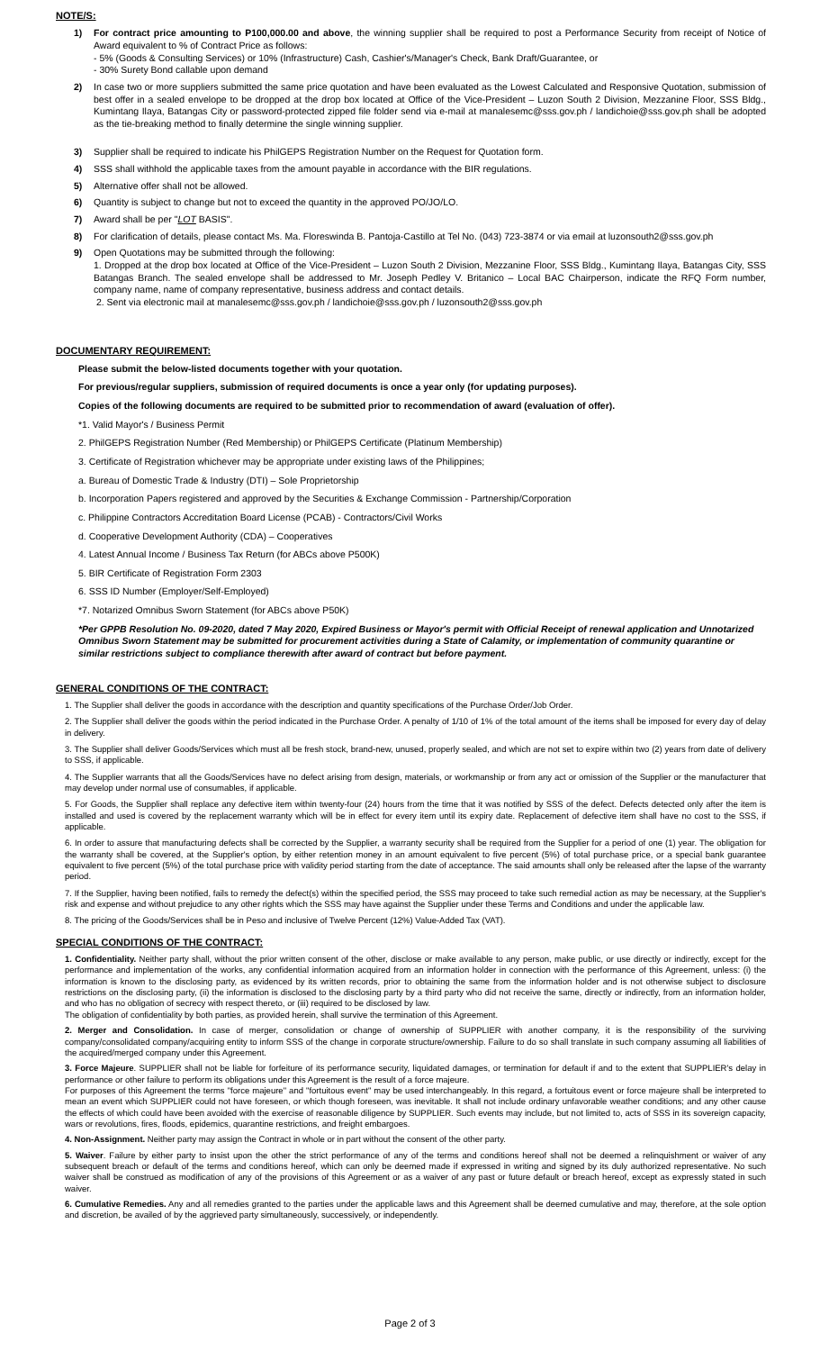NOTE/S:
1) For contract price amounting to P100,000.00 and above, the winning supplier shall be required to post a Performance Security from receipt of Notice of Award equivalent to % of Contract Price as follows:
- 5% (Goods & Consulting Services) or 10% (Infrastructure) Cash, Cashier's/Manager's Check, Bank Draft/Guarantee, or
- 30% Surety Bond callable upon demand
2) In case two or more suppliers submitted the same price quotation and have been evaluated as the Lowest Calculated and Responsive Quotation, submission of best offer in a sealed envelope to be dropped at the drop box located at Office of the Vice-President – Luzon South 2 Division, Mezzanine Floor, SSS Bldg., Kumintang Ilaya, Batangas City or password-protected zipped file folder send via e-mail at manalesemc@sss.gov.ph / landichoie@sss.gov.ph shall be adopted as the tie-breaking method to finally determine the single winning supplier.
3) Supplier shall be required to indicate his PhilGEPS Registration Number on the Request for Quotation form.
4) SSS shall withhold the applicable taxes from the amount payable in accordance with the BIR regulations.
5) Alternative offer shall not be allowed.
6) Quantity is subject to change but not to exceed the quantity in the approved PO/JO/LO.
7) Award shall be per "LOT BASIS".
8) For clarification of details, please contact Ms. Ma. Floreswinda B. Pantoja-Castillo at Tel No. (043) 723-3874 or via email at luzonsouth2@sss.gov.ph
9) Open Quotations may be submitted through the following:
1. Dropped at the drop box located at Office of the Vice-President – Luzon South 2 Division, Mezzanine Floor, SSS Bldg., Kumintang Ilaya, Batangas City, SSS Batangas Branch. The sealed envelope shall be addressed to Mr. Joseph Pedley V. Britanico – Local BAC Chairperson, indicate the RFQ Form number, company name, name of company representative, business address and contact details.
2. Sent via electronic mail at manalesemc@sss.gov.ph / landichoie@sss.gov.ph / luzonsouth2@sss.gov.ph
DOCUMENTARY REQUIREMENT:
Please submit the below-listed documents together with your quotation.
For previous/regular suppliers, submission of required documents is once a year only (for updating purposes).
Copies of the following documents are required to be submitted prior to recommendation of award (evaluation of offer).
*1. Valid Mayor's / Business Permit
2. PhilGEPS Registration Number (Red Membership) or PhilGEPS Certificate (Platinum Membership)
3. Certificate of Registration whichever may be appropriate under existing laws of the Philippines;
a. Bureau of Domestic Trade & Industry (DTI) – Sole Proprietorship
b. Incorporation Papers registered and approved by the Securities & Exchange Commission - Partnership/Corporation
c. Philippine Contractors Accreditation Board License (PCAB) - Contractors/Civil Works
d. Cooperative Development Authority (CDA) – Cooperatives
4. Latest Annual Income / Business Tax Return (for ABCs above P500K)
5. BIR Certificate of Registration Form 2303
6. SSS ID Number (Employer/Self-Employed)
*7. Notarized Omnibus Sworn Statement (for ABCs above P50K)
*Per GPPB Resolution No. 09-2020, dated 7 May 2020, Expired Business or Mayor's permit with Official Receipt of renewal application and Unnotarized Omnibus Sworn Statement may be submitted for procurement activities during a State of Calamity, or implementation of community quarantine or similar restrictions subject to compliance therewith after award of contract but before payment.
GENERAL CONDITIONS OF THE CONTRACT:
1. The Supplier shall deliver the goods in accordance with the description and quantity specifications of the Purchase Order/Job Order.
2. The Supplier shall deliver the goods within the period indicated in the Purchase Order. A penalty of 1/10 of 1% of the total amount of the items shall be imposed for every day of delay in delivery.
3. The Supplier shall deliver Goods/Services which must all be fresh stock, brand-new, unused, properly sealed, and which are not set to expire within two (2) years from date of delivery to SSS, if applicable.
4. The Supplier warrants that all the Goods/Services have no defect arising from design, materials, or workmanship or from any act or omission of the Supplier or the manufacturer that may develop under normal use of consumables, if applicable.
5. For Goods, the Supplier shall replace any defective item within twenty-four (24) hours from the time that it was notified by SSS of the defect. Defects detected only after the item is installed and used is covered by the replacement warranty which will be in effect for every item until its expiry date. Replacement of defective item shall have no cost to the SSS, if applicable.
6. In order to assure that manufacturing defects shall be corrected by the Supplier, a warranty security shall be required from the Supplier for a period of one (1) year. The obligation for the warranty shall be covered, at the Supplier's option, by either retention money in an amount equivalent to five percent (5%) of total purchase price, or a special bank guarantee equivalent to five percent (5%) of the total purchase price with validity period starting from the date of acceptance. The said amounts shall only be released after the lapse of the warranty period.
7. If the Supplier, having been notified, fails to remedy the defect(s) within the specified period, the SSS may proceed to take such remedial action as may be necessary, at the Supplier's risk and expense and without prejudice to any other rights which the SSS may have against the Supplier under these Terms and Conditions and under the applicable law.
8. The pricing of the Goods/Services shall be in Peso and inclusive of Twelve Percent (12%) Value-Added Tax (VAT).
SPECIAL CONDITIONS OF THE CONTRACT:
1. Confidentiality. Neither party shall, without the prior written consent of the other, disclose or make available to any person, make public, or use directly or indirectly, except for the performance and implementation of the works, any confidential information acquired from an information holder in connection with the performance of this Agreement, unless: (i) the information is known to the disclosing party, as evidenced by its written records, prior to obtaining the same from the information holder and is not otherwise subject to disclosure restrictions on the disclosing party, (ii) the information is disclosed to the disclosing party by a third party who did not receive the same, directly or indirectly, from an information holder, and who has no obligation of secrecy with respect thereto, or (iii) required to be disclosed by law.
The obligation of confidentiality by both parties, as provided herein, shall survive the termination of this Agreement.
2. Merger and Consolidation. In case of merger, consolidation or change of ownership of SUPPLIER with another company, it is the responsibility of the surviving company/consolidated company/acquiring entity to inform SSS of the change in corporate structure/ownership. Failure to do so shall translate in such company assuming all liabilities of the acquired/merged company under this Agreement.
3. Force Majeure. SUPPLIER shall not be liable for forfeiture of its performance security, liquidated damages, or termination for default if and to the extent that SUPPLIER's delay in performance or other failure to perform its obligations under this Agreement is the result of a force majeure.
For purposes of this Agreement the terms "force majeure" and "fortuitous event" may be used interchangeably. In this regard, a fortuitous event or force majeure shall be interpreted to mean an event which SUPPLIER could not have foreseen, or which though foreseen, was inevitable. It shall not include ordinary unfavorable weather conditions; and any other cause the effects of which could have been avoided with the exercise of reasonable diligence by SUPPLIER. Such events may include, but not limited to, acts of SSS in its sovereign capacity, wars or revolutions, fires, floods, epidemics, quarantine restrictions, and freight embargoes.
4. Non-Assignment. Neither party may assign the Contract in whole or in part without the consent of the other party.
5. Waiver. Failure by either party to insist upon the other the strict performance of any of the terms and conditions hereof shall not be deemed a relinquishment or waiver of any subsequent breach or default of the terms and conditions hereof, which can only be deemed made if expressed in writing and signed by its duly authorized representative. No such waiver shall be construed as modification of any of the provisions of this Agreement or as a waiver of any past or future default or breach hereof, except as expressly stated in such waiver.
6. Cumulative Remedies. Any and all remedies granted to the parties under the applicable laws and this Agreement shall be deemed cumulative and may, therefore, at the sole option and discretion, be availed of by the aggrieved party simultaneously, successively, or independently.
Page 2 of 3